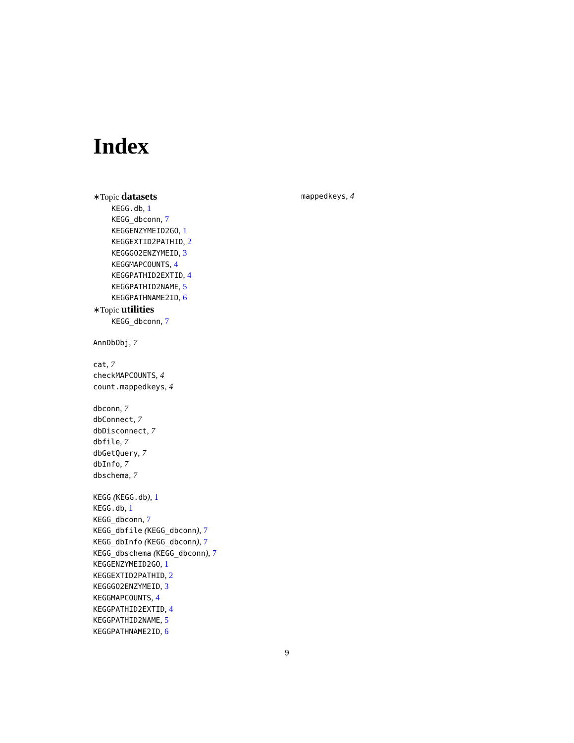Index
∗Topic datasets
KEGG.db, 1
KEGG_dbconn, 7
KEGGENZYMEID2GO, 1
KEGGEXTID2PATHID, 2
KEGGGO2ENZYMEID, 3
KEGGMAPCOUNTS, 4
KEGGPATHID2EXTID, 4
KEGGPATHID2NAME, 5
KEGGPATHNAME2ID, 6
∗Topic utilities
KEGG_dbconn, 7
AnnDbObj, 7
cat, 7
checkMAPCOUNTS, 4
count.mappedkeys, 4
dbconn, 7
dbConnect, 7
dbDisconnect, 7
dbfile, 7
dbGetQuery, 7
dbInfo, 7
dbschema, 7
KEGG (KEGG.db), 1
KEGG.db, 1
KEGG_dbconn, 7
KEGG_dbfile (KEGG_dbconn), 7
KEGG_dbInfo (KEGG_dbconn), 7
KEGG_dbschema (KEGG_dbconn), 7
KEGGENZYMEID2GO, 1
KEGGEXTID2PATHID, 2
KEGGGO2ENZYMEID, 3
KEGGMAPCOUNTS, 4
KEGGPATHID2EXTID, 4
KEGGPATHID2NAME, 5
KEGGPATHNAME2ID, 6
mappedkeys, 4
9